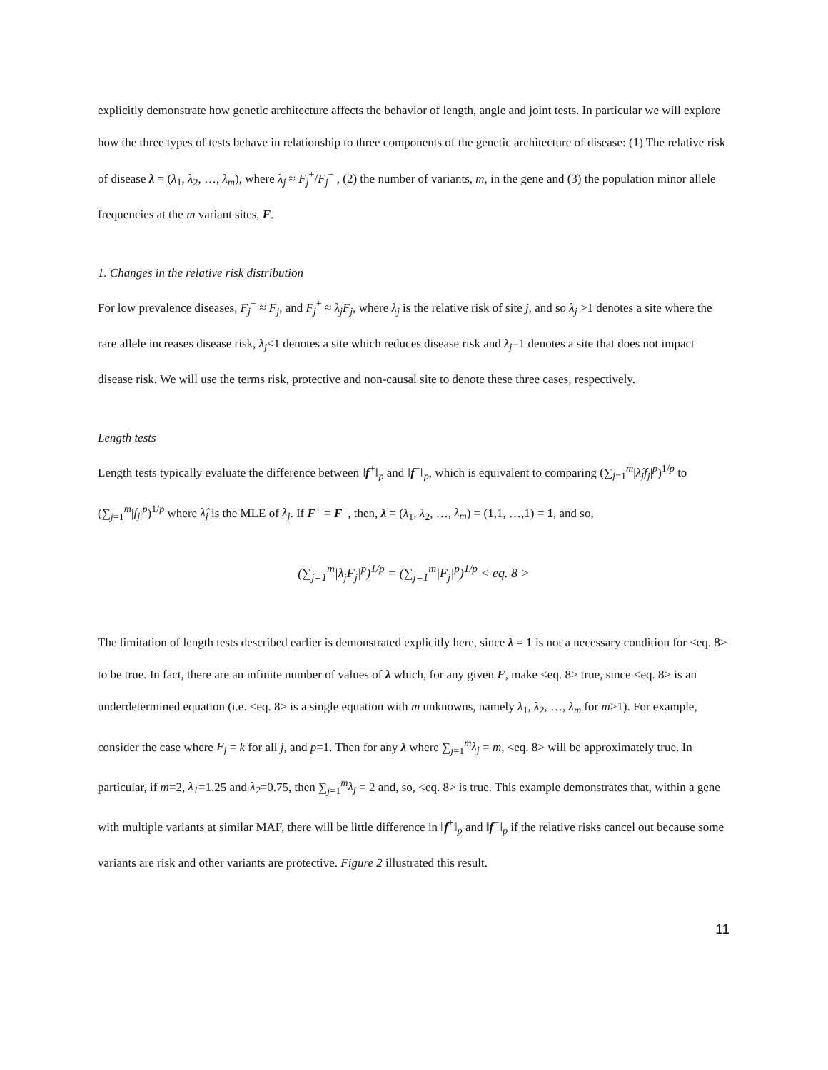explicitly demonstrate how genetic architecture affects the behavior of length, angle and joint tests. In particular we will explore how the three types of tests behave in relationship to three components of the genetic architecture of disease: (1) The relative risk of disease λ = (λ<sub>1</sub>, λ<sub>2</sub>, …, λ<sub>m</sub>), where λ<sub>j</sub> ≈ F<sub>j</sub><sup>+</sup>/F<sub>j</sub><sup>−</sup> , (2) the number of variants, m, in the gene and (3) the population minor allele frequencies at the m variant sites, F.
1. Changes in the relative risk distribution
For low prevalence diseases, F<sub>j</sub><sup>−</sup> ≈ F<sub>j</sub>, and F<sub>j</sub><sup>+</sup> ≈ λ<sub>j</sub>F<sub>j</sub>, where λ<sub>j</sub> is the relative risk of site j, and so λ<sub>j</sub> >1 denotes a site where the rare allele increases disease risk, λ<sub>j</sub><1 denotes a site which reduces disease risk and λ<sub>j</sub>=1 denotes a site that does not impact disease risk. We will use the terms risk, protective and non-causal site to denote these three cases, respectively.
Length tests
Length tests typically evaluate the difference between ‖f<sup>+</sup>‖<sub>p</sub> and ‖f<sup>−</sup>‖<sub>p</sub>, which is equivalent to comparing (∑<sub>j=1</sub><sup>m</sup>|λ̂<sub>j</sub>f<sub>j</sub>|<sup>p</sup>)<sup>1/p</sup> to (∑<sub>j=1</sub><sup>m</sup>|f<sub>j</sub>|<sup>p</sup>)<sup>1/p</sup> where λ̂<sub>j</sub> is the MLE of λ<sub>j</sub>. If F<sup>+</sup> = F<sup>−</sup>, then, λ = (λ<sub>1</sub>, λ<sub>2</sub>, …, λ<sub>m</sub>) = (1,1, …,1) = 1, and so,
(∑<sub>j=1</sub><sup>m</sup>|λ<sub>j</sub>F<sub>j</sub>|<sup>p</sup>)<sup>1/p</sup> = (∑<sub>j=1</sub><sup>m</sup>|F<sub>j</sub>|<sup>p</sup>)<sup>1/p</sup> < eq. 8 >
The limitation of length tests described earlier is demonstrated explicitly here, since λ = 1 is not a necessary condition for <eq. 8> to be true. In fact, there are an infinite number of values of λ which, for any given F, make <eq. 8> true, since <eq. 8> is an underdetermined equation (i.e. <eq. 8> is a single equation with m unknowns, namely λ<sub>1</sub>, λ<sub>2</sub>, …, λ<sub>m</sub> for m>1). For example, consider the case where F<sub>j</sub> = k for all j, and p=1. Then for any λ where ∑<sub>j=1</sub><sup>m</sup>λ<sub>j</sub> = m, <eq. 8> will be approximately true. In particular, if m=2, λ<sub>1</sub>=1.25 and λ<sub>2</sub>=0.75, then ∑<sub>j=1</sub><sup>m</sup>λ<sub>j</sub> = 2 and, so, <eq. 8> is true. This example demonstrates that, within a gene with multiple variants at similar MAF, there will be little difference in ‖f<sup>+</sup>‖<sub>p</sub> and ‖f<sup>−</sup>‖<sub>p</sub> if the relative risks cancel out because some variants are risk and other variants are protective. Figure 2 illustrated this result.
11